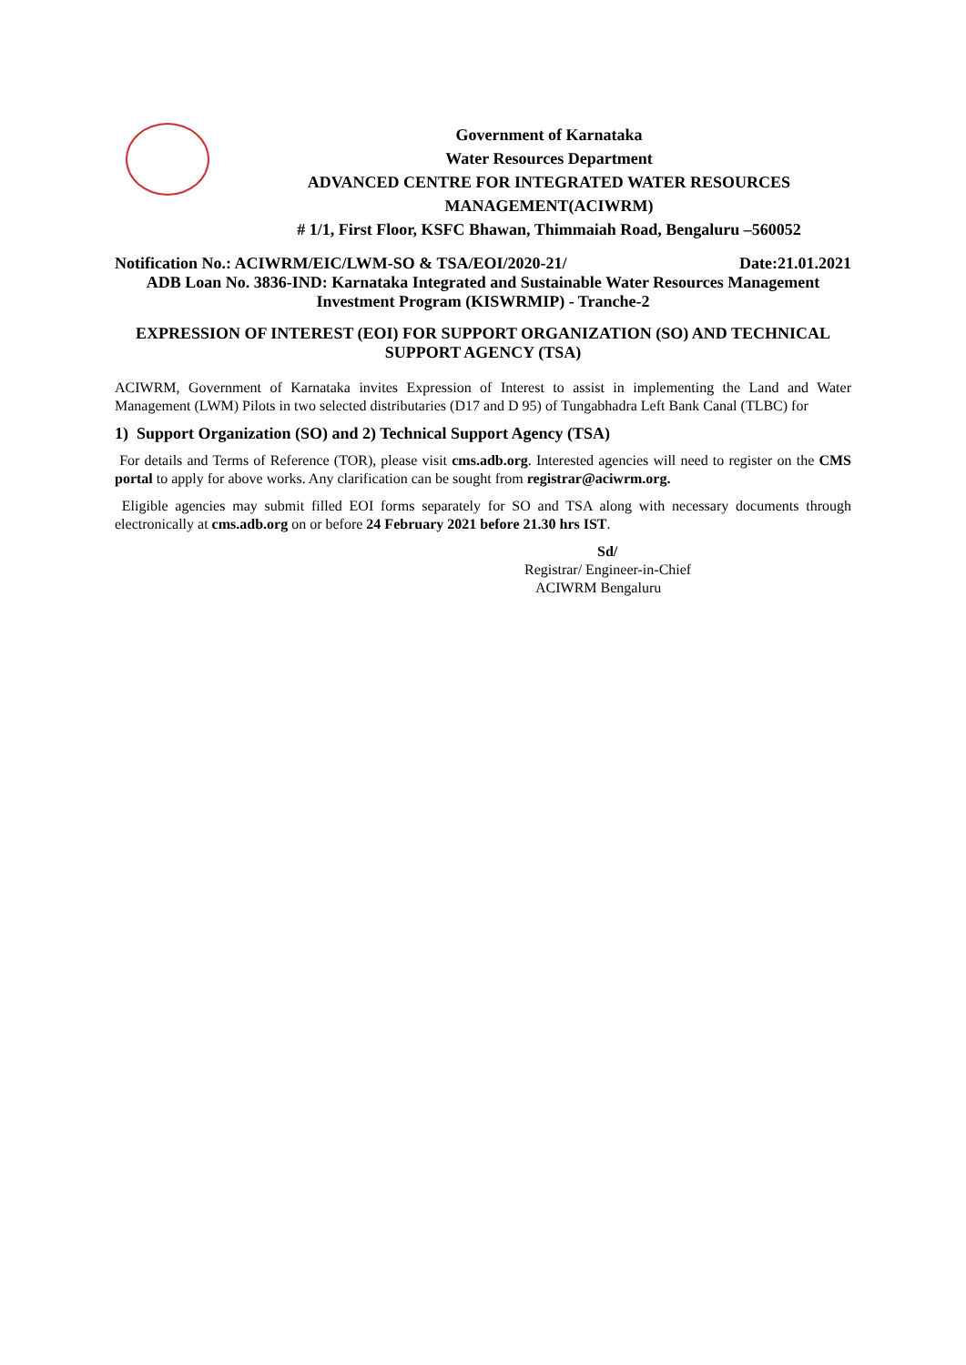Government of Karnataka
Water Resources Department
ADVANCED CENTRE FOR INTEGRATED WATER RESOURCES MANAGEMENT(ACIWRM)
# 1/1, First Floor, KSFC Bhawan, Thimmaiah Road, Bengaluru –560052
Notification No.: ACIWRM/EIC/LWM-SO & TSA/EOI/2020-21/ Date:21.01.2021
ADB Loan No. 3836-IND: Karnataka Integrated and Sustainable Water Resources Management Investment Program (KISWRMIP) - Tranche-2
EXPRESSION OF INTEREST (EOI) FOR SUPPORT ORGANIZATION (SO) AND TECHNICAL SUPPORT AGENCY (TSA)
ACIWRM, Government of Karnataka invites Expression of Interest to assist in implementing the Land and Water Management (LWM) Pilots in two selected distributaries (D17 and D 95) of Tungabhadra Left Bank Canal (TLBC) for
1) Support Organization (SO) and 2) Technical Support Agency (TSA)
For details and Terms of Reference (TOR), please visit cms.adb.org. Interested agencies will need to register on the CMS portal to apply for above works. Any clarification can be sought from registrar@aciwrm.org.
Eligible agencies may submit filled EOI forms separately for SO and TSA along with necessary documents through electronically at cms.adb.org on or before 24 February 2021 before 21.30 hrs IST.
Sd/
Registrar/ Engineer-in-Chief
ACIWRM Bengaluru